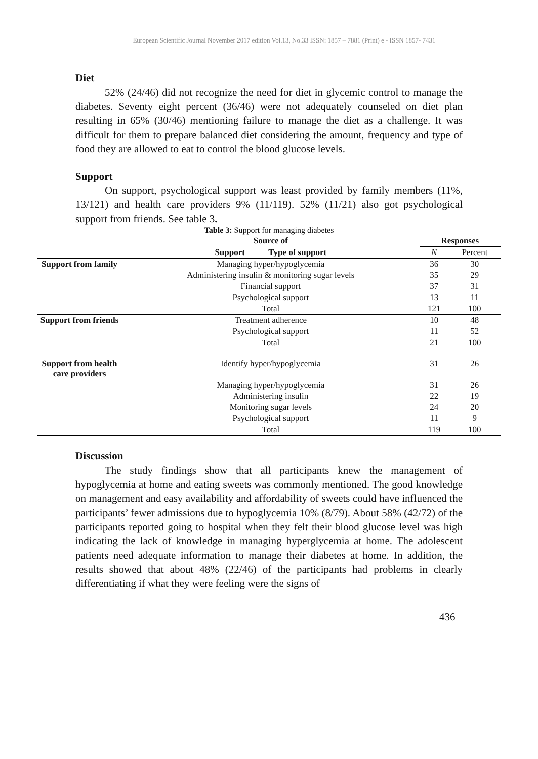European Scientific Journal November 2017 edition Vol.13, No.33 ISSN: 1857 – 7881 (Print) e - ISSN 1857- 7431
Diet
52% (24/46) did not recognize the need for diet in glycemic control to manage the diabetes. Seventy eight percent (36/46) were not adequately counseled on diet plan resulting in 65% (30/46) mentioning failure to manage the diet as a challenge. It was difficult for them to prepare balanced diet considering the amount, frequency and type of food they are allowed to eat to control the blood glucose levels.
Support
On support, psychological support was least provided by family members (11%, 13/121) and health care providers 9% (11/119). 52% (11/21) also got psychological support from friends. See table 3.
Table 3: Support for managing diabetes
| | Source of | Responses | |
| --- | --- | --- | --- |
| | Support Type of support | N | Percent |
| Support from family | Managing hyper/hypoglycemia | 36 | 30 |
| | Administering insulin & monitoring sugar levels | 35 | 29 |
| | Financial support | 37 | 31 |
| | Psychological support | 13 | 11 |
| | Total | 121 | 100 |
| Support from friends | Treatment adherence | 10 | 48 |
| | Psychological support | 11 | 52 |
| | Total | 21 | 100 |
| Support from health care providers | Identify hyper/hypoglycemia | 31 | 26 |
| | Managing hyper/hypoglycemia | 31 | 26 |
| | Administering insulin | 22 | 19 |
| | Monitoring sugar levels | 24 | 20 |
| | Psychological support | 11 | 9 |
| | Total | 119 | 100 |
Discussion
The study findings show that all participants knew the management of hypoglycemia at home and eating sweets was commonly mentioned. The good knowledge on management and easy availability and affordability of sweets could have influenced the participants’ fewer admissions due to hypoglycemia 10% (8/79). About 58% (42/72) of the participants reported going to hospital when they felt their blood glucose level was high indicating the lack of knowledge in managing hyperglycemia at home. The adolescent patients need adequate information to manage their diabetes at home. In addition, the results showed that about 48% (22/46) of the participants had problems in clearly differentiating if what they were feeling were the signs of
436